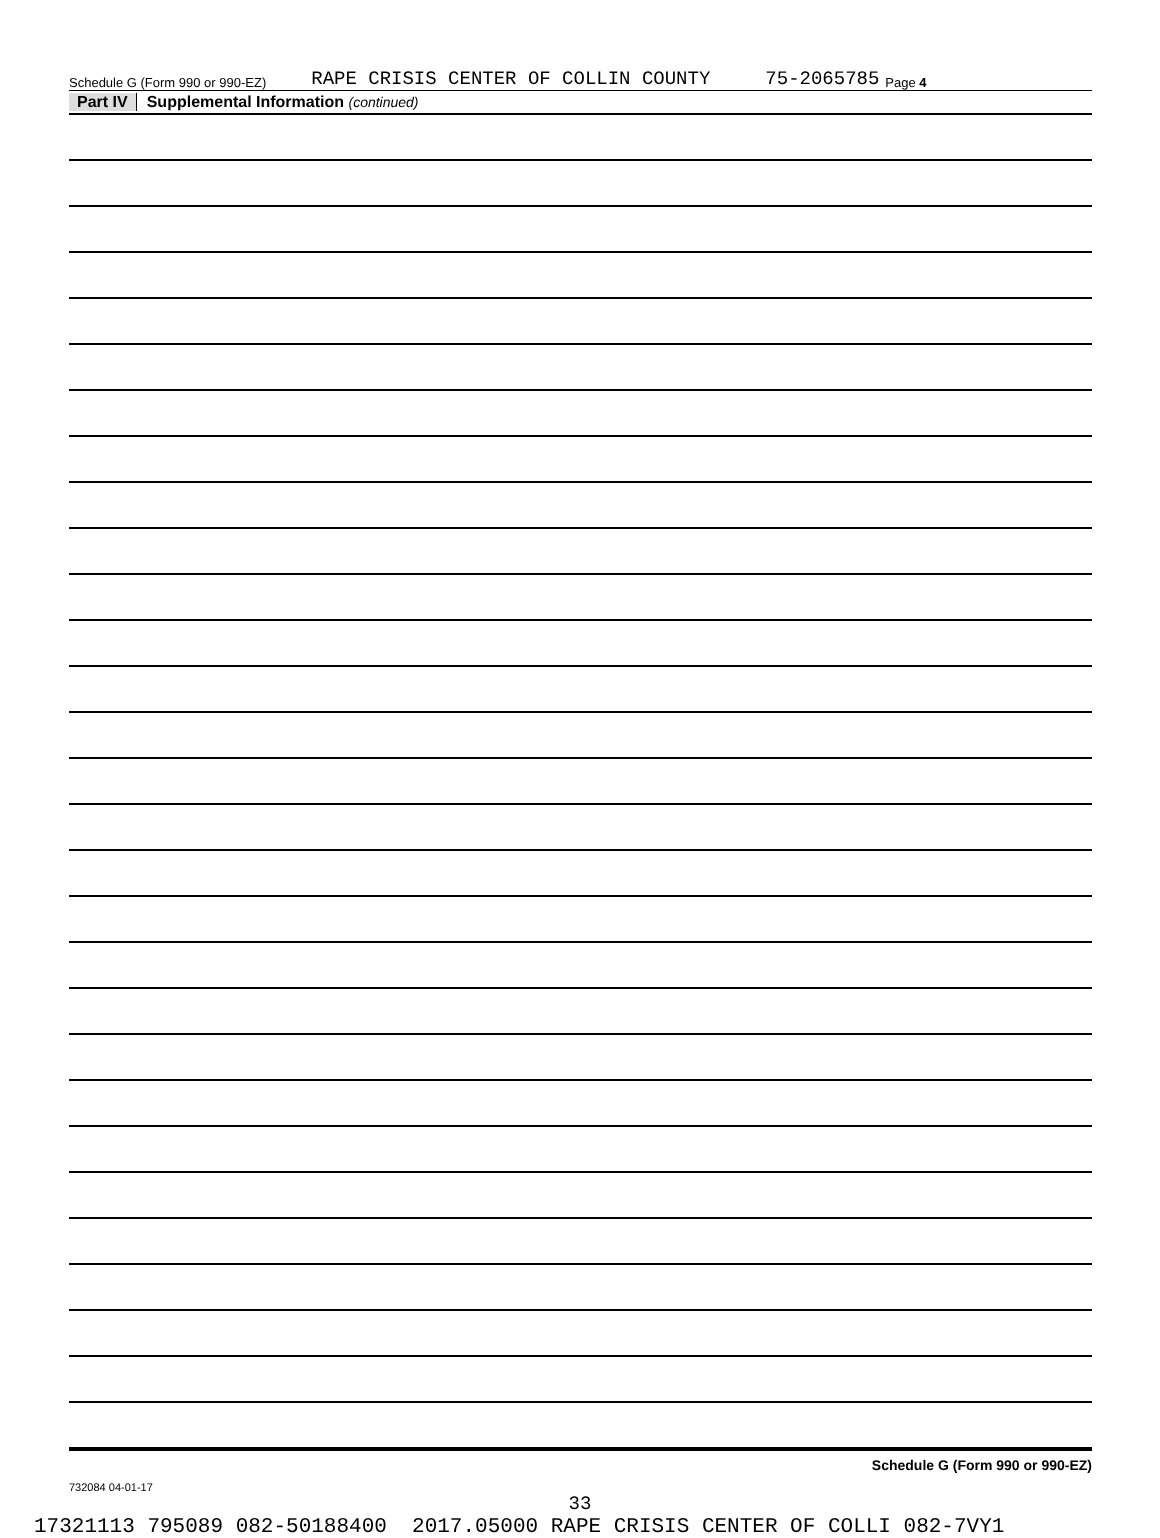Schedule G (Form 990 or 990-EZ) RAPE CRISIS CENTER OF COLLIN COUNTY 75-2065785 Page 4
Part IV Supplemental Information (continued)
Schedule G (Form 990 or 990-EZ)
732084 04-01-17
33
17321113 795089 082-50188400 2017.05000 RAPE CRISIS CENTER OF COLLI 082-7VY1